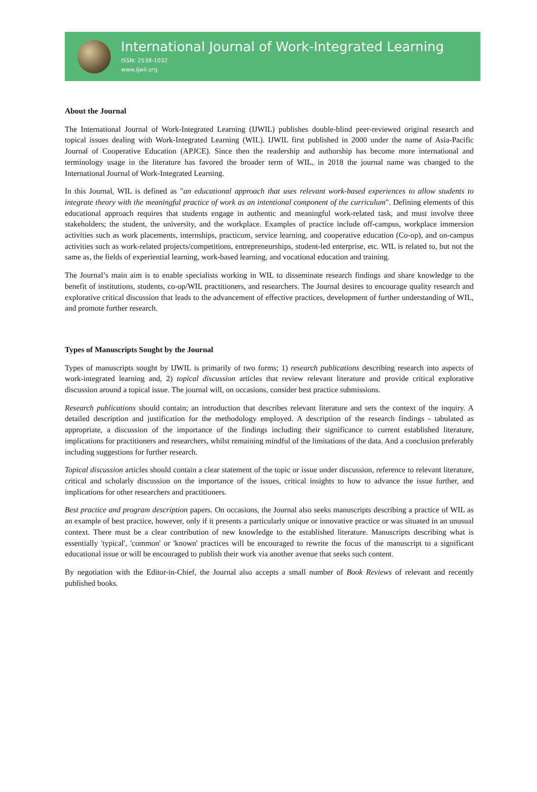International Journal of Work-Integrated Learning
ISSN: 2538-1032
www.ijwil.org
About the Journal
The International Journal of Work-Integrated Learning (IJWIL) publishes double-blind peer-reviewed original research and topical issues dealing with Work-Integrated Learning (WIL). IJWIL first published in 2000 under the name of Asia-Pacific Journal of Cooperative Education (APJCE). Since then the readership and authorship has become more international and terminology usage in the literature has favored the broader term of WIL, in 2018 the journal name was changed to the International Journal of Work-Integrated Learning.
In this Journal, WIL is defined as "an educational approach that uses relevant work-based experiences to allow students to integrate theory with the meaningful practice of work as an intentional component of the curriculum". Defining elements of this educational approach requires that students engage in authentic and meaningful work-related task, and must involve three stakeholders; the student, the university, and the workplace. Examples of practice include off-campus, workplace immersion activities such as work placements, internships, practicum, service learning, and cooperative education (Co-op), and on-campus activities such as work-related projects/competitions, entrepreneurships, student-led enterprise, etc. WIL is related to, but not the same as, the fields of experiential learning, work-based learning, and vocational education and training.
The Journal’s main aim is to enable specialists working in WIL to disseminate research findings and share knowledge to the benefit of institutions, students, co-op/WIL practitioners, and researchers. The Journal desires to encourage quality research and explorative critical discussion that leads to the advancement of effective practices, development of further understanding of WIL, and promote further research.
Types of Manuscripts Sought by the Journal
Types of manuscripts sought by IJWIL is primarily of two forms; 1) research publications describing research into aspects of work-integrated learning and, 2) topical discussion articles that review relevant literature and provide critical explorative discussion around a topical issue. The journal will, on occasions, consider best practice submissions.
Research publications should contain; an introduction that describes relevant literature and sets the context of the inquiry. A detailed description and justification for the methodology employed. A description of the research findings - tabulated as appropriate, a discussion of the importance of the findings including their significance to current established literature, implications for practitioners and researchers, whilst remaining mindful of the limitations of the data. And a conclusion preferably including suggestions for further research.
Topical discussion articles should contain a clear statement of the topic or issue under discussion, reference to relevant literature, critical and scholarly discussion on the importance of the issues, critical insights to how to advance the issue further, and implications for other researchers and practitioners.
Best practice and program description papers. On occasions, the Journal also seeks manuscripts describing a practice of WIL as an example of best practice, however, only if it presents a particularly unique or innovative practice or was situated in an unusual context. There must be a clear contribution of new knowledge to the established literature. Manuscripts describing what is essentially 'typical', 'common' or 'known' practices will be encouraged to rewrite the focus of the manuscript to a significant educational issue or will be encouraged to publish their work via another avenue that seeks such content.
By negotiation with the Editor-in-Chief, the Journal also accepts a small number of Book Reviews of relevant and recently published books.